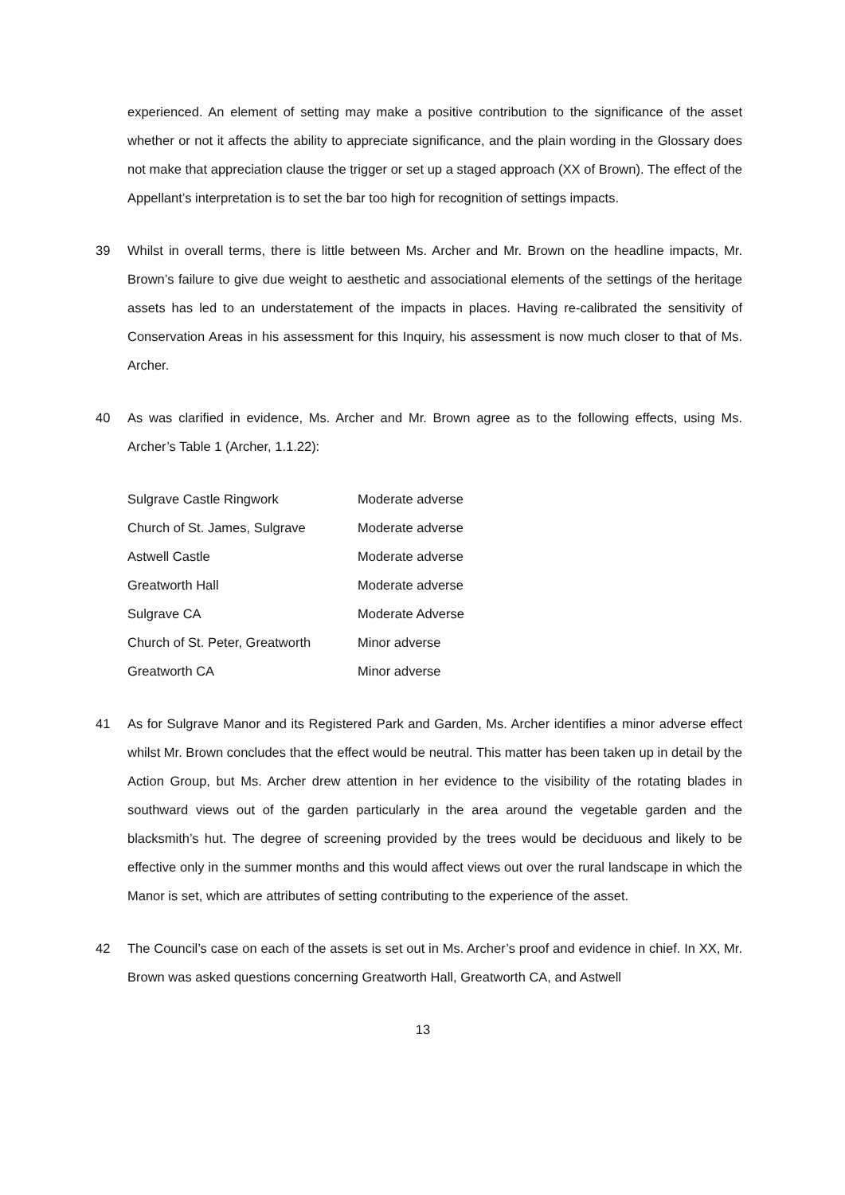experienced. An element of setting may make a positive contribution to the significance of the asset whether or not it affects the ability to appreciate significance, and the plain wording in the Glossary does not make that appreciation clause the trigger or set up a staged approach (XX of Brown). The effect of the Appellant’s interpretation is to set the bar too high for recognition of settings impacts.
39 Whilst in overall terms, there is little between Ms. Archer and Mr. Brown on the headline impacts, Mr. Brown’s failure to give due weight to aesthetic and associational elements of the settings of the heritage assets has led to an understatement of the impacts in places. Having re-calibrated the sensitivity of Conservation Areas in his assessment for this Inquiry, his assessment is now much closer to that of Ms. Archer.
40 As was clarified in evidence, Ms. Archer and Mr. Brown agree as to the following effects, using Ms. Archer’s Table 1 (Archer, 1.1.22):
| Sulgrave Castle Ringwork | Moderate adverse |
| Church of St. James, Sulgrave | Moderate adverse |
| Astwell Castle | Moderate adverse |
| Greatworth Hall | Moderate adverse |
| Sulgrave CA | Moderate Adverse |
| Church of St. Peter, Greatworth | Minor adverse |
| Greatworth CA | Minor adverse |
41 As for Sulgrave Manor and its Registered Park and Garden, Ms. Archer identifies a minor adverse effect whilst Mr. Brown concludes that the effect would be neutral. This matter has been taken up in detail by the Action Group, but Ms. Archer drew attention in her evidence to the visibility of the rotating blades in southward views out of the garden particularly in the area around the vegetable garden and the blacksmith’s hut. The degree of screening provided by the trees would be deciduous and likely to be effective only in the summer months and this would affect views out over the rural landscape in which the Manor is set, which are attributes of setting contributing to the experience of the asset.
42 The Council’s case on each of the assets is set out in Ms. Archer’s proof and evidence in chief. In XX, Mr. Brown was asked questions concerning Greatworth Hall, Greatworth CA, and Astwell
13